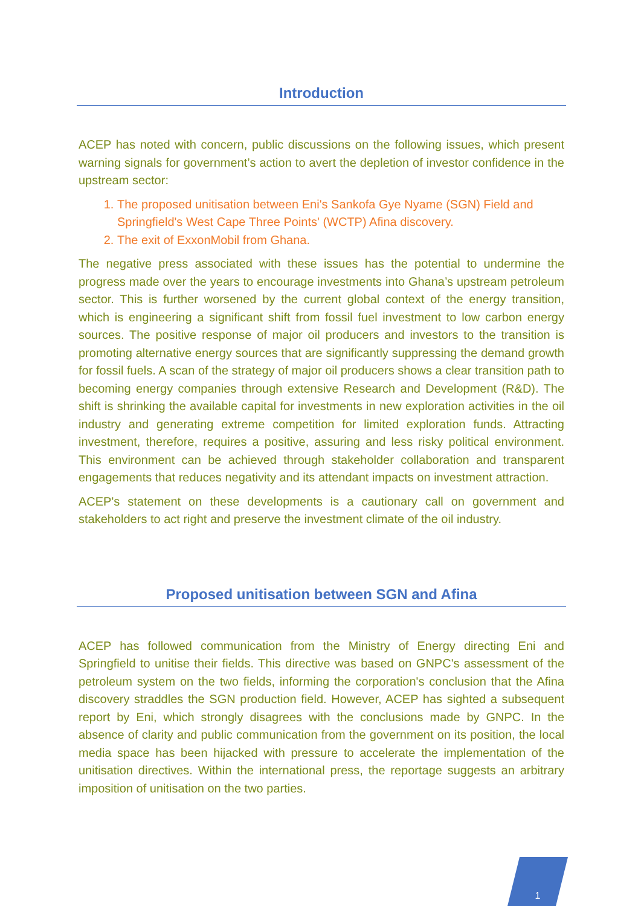Introduction
ACEP has noted with concern, public discussions on the following issues, which present warning signals for government’s action to avert the depletion of investor confidence in the upstream sector:
1. The proposed unitisation between Eni's Sankofa Gye Nyame (SGN) Field and Springfield's West Cape Three Points' (WCTP) Afina discovery.
2. The exit of ExxonMobil from Ghana.
The negative press associated with these issues has the potential to undermine the progress made over the years to encourage investments into Ghana’s upstream petroleum sector. This is further worsened by the current global context of the energy transition, which is engineering a significant shift from fossil fuel investment to low carbon energy sources. The positive response of major oil producers and investors to the transition is promoting alternative energy sources that are significantly suppressing the demand growth for fossil fuels. A scan of the strategy of major oil producers shows a clear transition path to becoming energy companies through extensive Research and Development (R&D). The shift is shrinking the available capital for investments in new exploration activities in the oil industry and generating extreme competition for limited exploration funds. Attracting investment, therefore, requires a positive, assuring and less risky political environment. This environment can be achieved through stakeholder collaboration and transparent engagements that reduces negativity and its attendant impacts on investment attraction.
ACEP's statement on these developments is a cautionary call on government and stakeholders to act right and preserve the investment climate of the oil industry.
Proposed unitisation between SGN and Afina
ACEP has followed communication from the Ministry of Energy directing Eni and Springfield to unitise their fields. This directive was based on GNPC's assessment of the petroleum system on the two fields, informing the corporation's conclusion that the Afina discovery straddles the SGN production field. However, ACEP has sighted a subsequent report by Eni, which strongly disagrees with the conclusions made by GNPC. In the absence of clarity and public communication from the government on its position, the local media space has been hijacked with pressure to accelerate the implementation of the unitisation directives. Within the international press, the reportage suggests an arbitrary imposition of unitisation on the two parties.
1